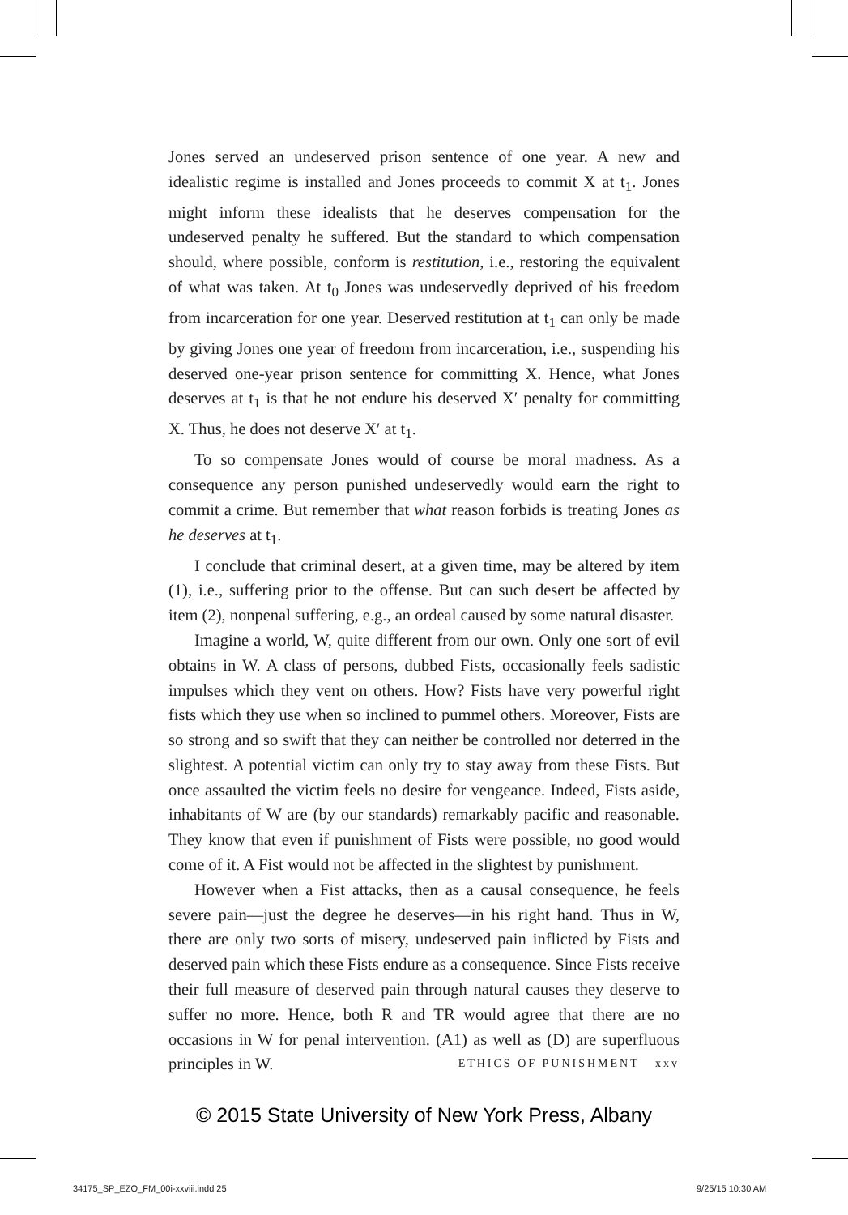Jones served an undeserved prison sentence of one year. A new and idealistic regime is installed and Jones proceeds to commit X at t<sub>1</sub>. Jones might inform these idealists that he deserves compensation for the undeserved penalty he suffered. But the standard to which compensation should, where possible, conform is restitution, i.e., restoring the equivalent of what was taken. At t<sub>0</sub> Jones was undeservedly deprived of his freedom from incarceration for one year. Deserved restitution at t<sub>1</sub> can only be made by giving Jones one year of freedom from incarceration, i.e., suspending his deserved one-year prison sentence for committing X. Hence, what Jones deserves at t<sub>1</sub> is that he not endure his deserved X′ penalty for committing X. Thus, he does not deserve X′ at t<sub>1</sub>.
To so compensate Jones would of course be moral madness. As a consequence any person punished undeservedly would earn the right to commit a crime. But remember that what reason forbids is treating Jones as he deserves at t<sub>1</sub>.
I conclude that criminal desert, at a given time, may be altered by item (1), i.e., suffering prior to the offense. But can such desert be affected by item (2), nonpenal suffering, e.g., an ordeal caused by some natural disaster.
Imagine a world, W, quite different from our own. Only one sort of evil obtains in W. A class of persons, dubbed Fists, occasionally feels sadistic impulses which they vent on others. How? Fists have very powerful right fists which they use when so inclined to pummel others. Moreover, Fists are so strong and so swift that they can neither be controlled nor deterred in the slightest. A potential victim can only try to stay away from these Fists. But once assaulted the victim feels no desire for vengeance. Indeed, Fists aside, inhabitants of W are (by our standards) remarkably pacific and reasonable. They know that even if punishment of Fists were possible, no good would come of it. A Fist would not be affected in the slightest by punishment.
However when a Fist attacks, then as a causal consequence, he feels severe pain—just the degree he deserves—in his right hand. Thus in W, there are only two sorts of misery, undeserved pain inflicted by Fists and deserved pain which these Fists endure as a consequence. Since Fists receive their full measure of deserved pain through natural causes they deserve to suffer no more. Hence, both R and TR would agree that there are no occasions in W for penal intervention. (A1) as well as (D) are superfluous principles in W.
ETHICS OF PUNISHMENT xxv
© 2015 State University of New York Press, Albany
34175_SP_EZO_FM_00i-xxviii.indd 25
9/25/15 10:30 AM